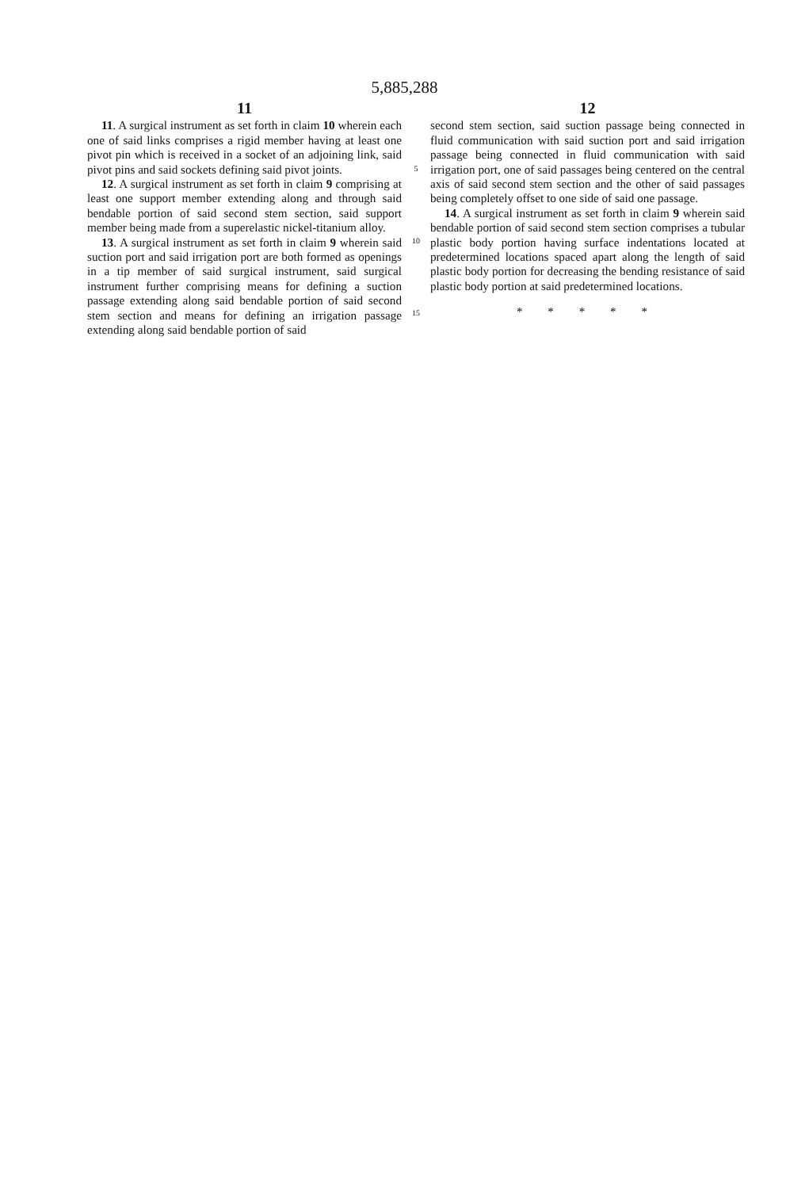5,885,288
11
11. A surgical instrument as set forth in claim 10 wherein each one of said links comprises a rigid member having at least one pivot pin which is received in a socket of an adjoining link, said pivot pins and said sockets defining said pivot joints.
12. A surgical instrument as set forth in claim 9 comprising at least one support member extending along and through said bendable portion of said second stem section, said support member being made from a superelastic nickel-titanium alloy.
13. A surgical instrument as set forth in claim 9 wherein said suction port and said irrigation port are both formed as openings in a tip member of said surgical instrument, said surgical instrument further comprising means for defining a suction passage extending along said bendable portion of said second stem section and means for defining an irrigation passage extending along said bendable portion of said
5
10
15
12
second stem section, said suction passage being connected in fluid communication with said suction port and said irrigation passage being connected in fluid communication with said irrigation port, one of said passages being centered on the central axis of said second stem section and the other of said passages being completely offset to one side of said one passage.
14. A surgical instrument as set forth in claim 9 wherein said bendable portion of said second stem section comprises a tubular plastic body portion having surface indentations located at predetermined locations spaced apart along the length of said plastic body portion for decreasing the bending resistance of said plastic body portion at said predetermined locations.
* * * * *